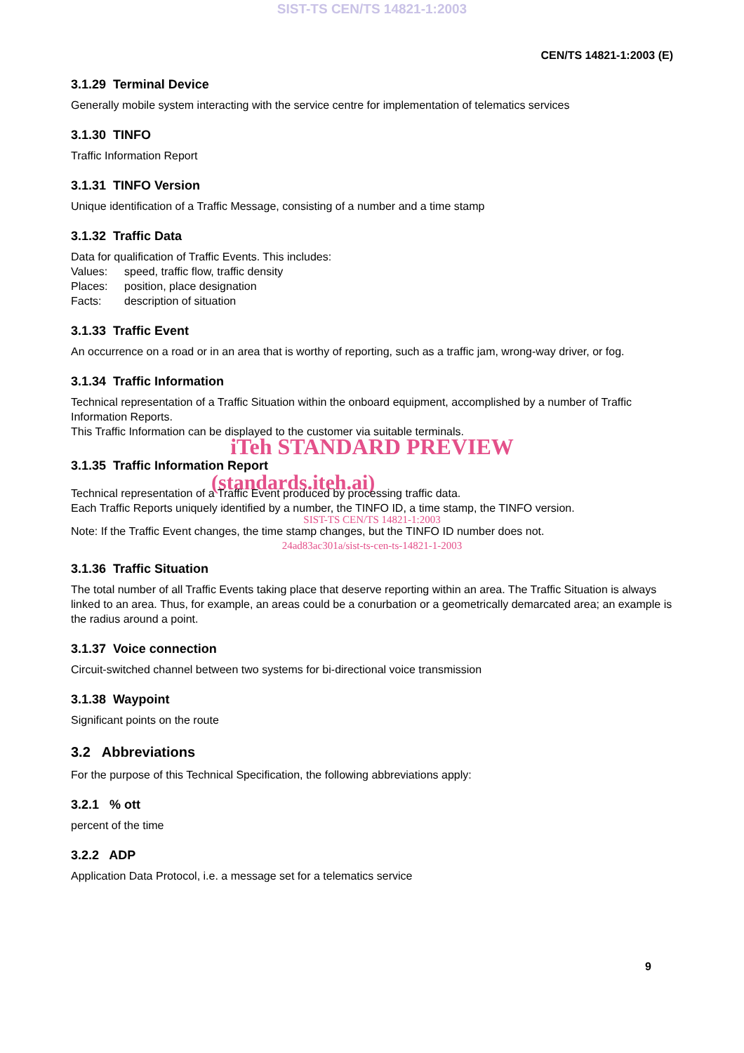SIST-TS CEN/TS 14821-1:2003
CEN/TS 14821-1:2003 (E)
3.1.29 Terminal Device
Generally mobile system interacting with the service centre for implementation of telematics services
3.1.30 TINFO
Traffic Information Report
3.1.31 TINFO Version
Unique identification of a Traffic Message, consisting of a number and a time stamp
3.1.32 Traffic Data
Data for qualification of Traffic Events. This includes:
Values: speed, traffic flow, traffic density
Places: position, place designation
Facts: description of situation
3.1.33 Traffic Event
An occurrence on a road or in an area that is worthy of reporting, such as a traffic jam, wrong-way driver, or fog.
3.1.34 Traffic Information
Technical representation of a Traffic Situation within the onboard equipment, accomplished by a number of Traffic Information Reports.
This Traffic Information can be displayed to the customer via suitable terminals.
iTeh STANDARD PREVIEW
3.1.35 Traffic Information Report
(standards.iteh.ai)
Technical representation of a Traffic Event produced by processing traffic data.
Each Traffic Reports uniquely identified by a number, the TINFO ID, a time stamp, the TINFO version.
SIST-TS CEN/TS 14821-1:2003
Note: If the Traffic Event changes, the time stamp changes, but the TINFO ID number does not.
24ad83ac301a/sist-ts-cen-ts-14821-1-2003
3.1.36 Traffic Situation
The total number of all Traffic Events taking place that deserve reporting within an area. The Traffic Situation is always linked to an area. Thus, for example, an areas could be a conurbation or a geometrically demarcated area; an example is the radius around a point.
3.1.37 Voice connection
Circuit-switched channel between two systems for bi-directional voice transmission
3.1.38 Waypoint
Significant points on the route
3.2 Abbreviations
For the purpose of this Technical Specification, the following abbreviations apply:
3.2.1 % ott
percent of the time
3.2.2 ADP
Application Data Protocol, i.e. a message set for a telematics service
9